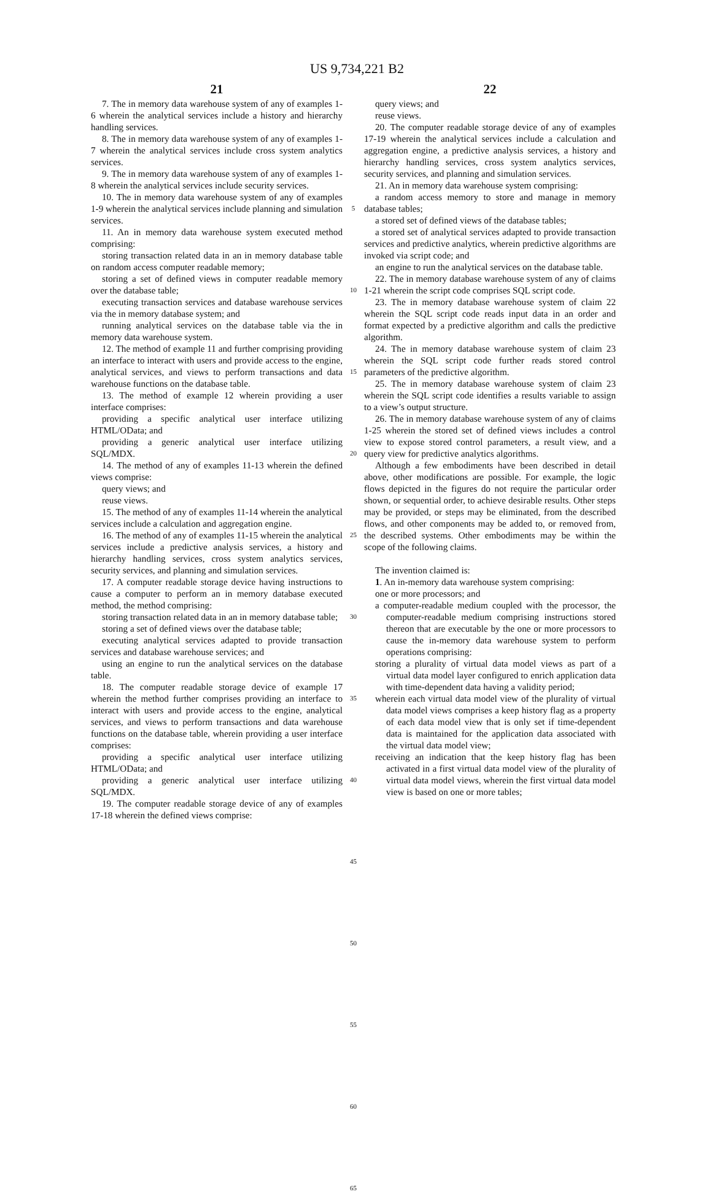US 9,734,221 B2
21
7. The in memory data warehouse system of any of examples 1-6 wherein the analytical services include a history and hierarchy handling services.
8. The in memory data warehouse system of any of examples 1-7 wherein the analytical services include cross system analytics services.
9. The in memory data warehouse system of any of examples 1-8 wherein the analytical services include security services.
10. The in memory data warehouse system of any of examples 1-9 wherein the analytical services include planning and simulation services.
11. An in memory data warehouse system executed method comprising:
storing transaction related data in an in memory database table on random access computer readable memory;
storing a set of defined views in computer readable memory over the database table;
executing transaction services and database warehouse services via the in memory database system; and
running analytical services on the database table via the in memory data warehouse system.
12. The method of example 11 and further comprising providing an interface to interact with users and provide access to the engine, analytical services, and views to perform transactions and data warehouse functions on the database table.
13. The method of example 12 wherein providing a user interface comprises:
providing a specific analytical user interface utilizing HTML/OData; and
providing a generic analytical user interface utilizing SQL/MDX.
14. The method of any of examples 11-13 wherein the defined views comprise:
query views; and
reuse views.
15. The method of any of examples 11-14 wherein the analytical services include a calculation and aggregation engine.
16. The method of any of examples 11-15 wherein the analytical services include a predictive analysis services, a history and hierarchy handling services, cross system analytics services, security services, and planning and simulation services.
17. A computer readable storage device having instructions to cause a computer to perform an in memory database executed method, the method comprising:
storing transaction related data in an in memory database table;
storing a set of defined views over the database table;
executing analytical services adapted to provide transaction services and database warehouse services; and
using an engine to run the analytical services on the database table.
18. The computer readable storage device of example 17 wherein the method further comprises providing an interface to interact with users and provide access to the engine, analytical services, and views to perform transactions and data warehouse functions on the database table, wherein providing a user interface comprises:
providing a specific analytical user interface utilizing HTML/OData; and
providing a generic analytical user interface utilizing SQL/MDX.
19. The computer readable storage device of any of examples 17-18 wherein the defined views comprise:
5
10
15
20
25
30
35
40
45
50
55
60
65
22
query views; and
reuse views.
20. The computer readable storage device of any of examples 17-19 wherein the analytical services include a calculation and aggregation engine, a predictive analysis services, a history and hierarchy handling services, cross system analytics services, security services, and planning and simulation services.
21. An in memory data warehouse system comprising:
a random access memory to store and manage in memory database tables;
a stored set of defined views of the database tables;
a stored set of analytical services adapted to provide transaction services and predictive analytics, wherein predictive algorithms are invoked via script code; and
an engine to run the analytical services on the database table.
22. The in memory database warehouse system of any of claims 1-21 wherein the script code comprises SQL script code.
23. The in memory database warehouse system of claim 22 wherein the SQL script code reads input data in an order and format expected by a predictive algorithm and calls the predictive algorithm.
24. The in memory database warehouse system of claim 23 wherein the SQL script code further reads stored control parameters of the predictive algorithm.
25. The in memory database warehouse system of claim 23 wherein the SQL script code identifies a results variable to assign to a view’s output structure.
26. The in memory database warehouse system of any of claims 1-25 wherein the stored set of defined views includes a control view to expose stored control parameters, a result view, and a query view for predictive analytics algorithms.
Although a few embodiments have been described in detail above, other modifications are possible. For example, the logic flows depicted in the figures do not require the particular order shown, or sequential order, to achieve desirable results. Other steps may be provided, or steps may be eliminated, from the described flows, and other components may be added to, or removed from, the described systems. Other embodiments may be within the scope of the following claims.
The invention claimed is:
1. An in-memory data warehouse system comprising:
one or more processors; and
a computer-readable medium coupled with the processor, the computer-readable medium comprising instructions stored thereon that are executable by the one or more processors to cause the in-memory data warehouse system to perform operations comprising:
storing a plurality of virtual data model views as part of a virtual data model layer configured to enrich application data with time-dependent data having a validity period;
wherein each virtual data model view of the plurality of virtual data model views comprises a keep history flag as a property of each data model view that is only set if time-dependent data is maintained for the application data associated with the virtual data model view;
receiving an indication that the keep history flag has been activated in a first virtual data model view of the plurality of virtual data model views, wherein the first virtual data model view is based on one or more tables;